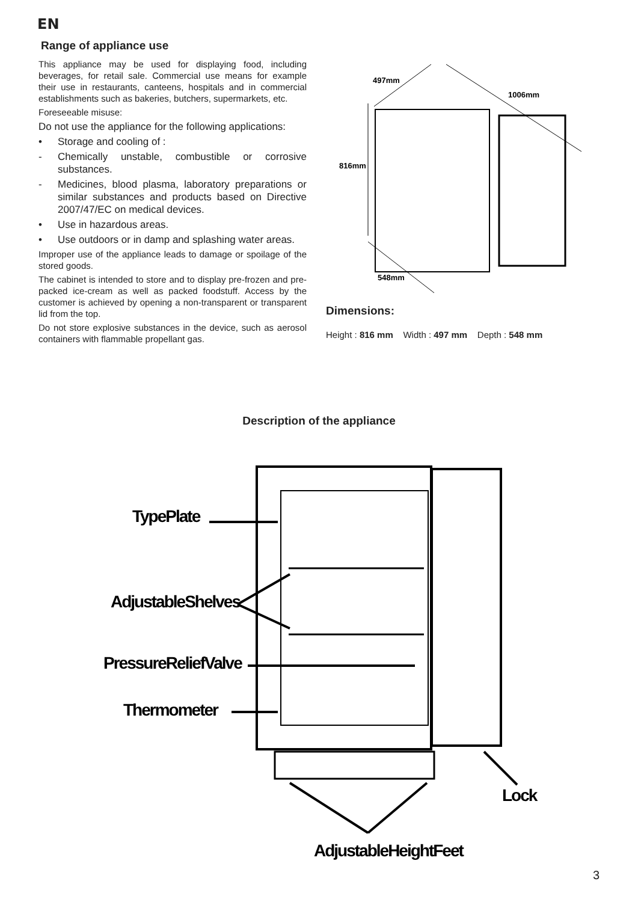EN
Range of appliance use
This appliance may be used for displaying food, including beverages, for retail sale. Commercial use means for example their use in restaurants, canteens, hospitals and in commercial establishments such as bakeries, butchers, supermarkets, etc.
Foreseeable misuse:
Do not use the appliance for the following applications:
• Storage and cooling of :
- Chemically unstable, combustible or corrosive substances.
- Medicines, blood plasma, laboratory preparations or similar substances and products based on Directive 2007/47/EC on medical devices.
• Use in hazardous areas.
• Use outdoors or in damp and splashing water areas.
Improper use of the appliance leads to damage or spoilage of the stored goods.
The cabinet is intended to store and to display pre-frozen and pre-packed ice-cream as well as packed foodstuff. Access by the customer is achieved by opening a non-transparent or transparent lid from the top.
Do not store explosive substances in the device, such as aerosol containers with flammable propellant gas.
497mm
1006mm
816mm
548mm
Dimensions:
Height : 816 mm Width : 497 mm Depth : 548 mm
Description of the appliance
TypePlate
AdjustableShelves
PressureReliefValve
Thermometer
Lock
AdjustableHeightFeet
3